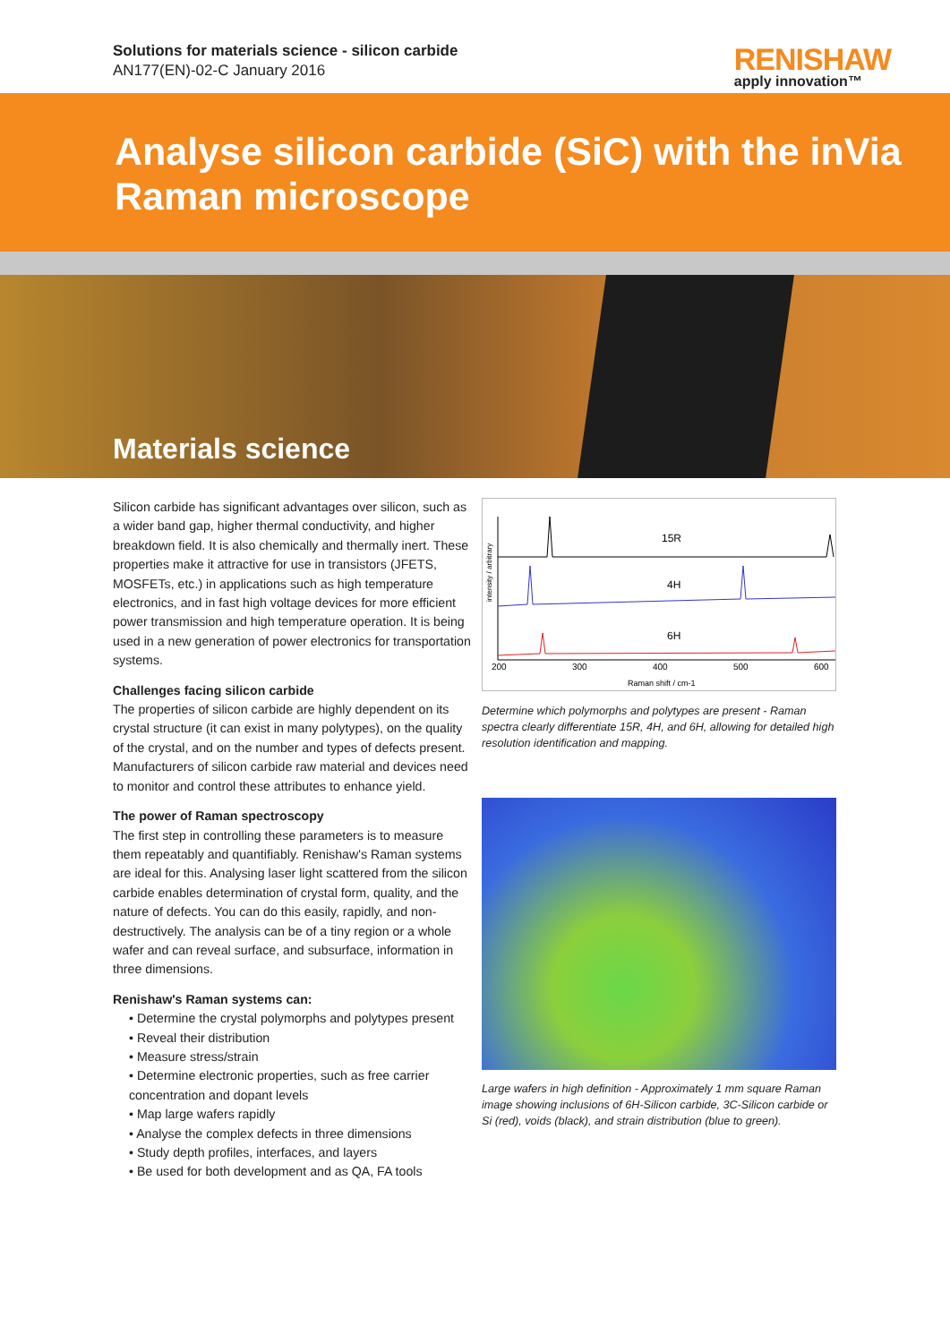Solutions for materials science - silicon carbide
AN177(EN)-02-C January 2016
RENISHAW
apply innovation™
Analyse silicon carbide (SiC) with the inVia Raman microscope
Materials science
Silicon carbide has significant advantages over silicon, such as a wider band gap, higher thermal conductivity, and higher breakdown field. It is also chemically and thermally inert. These properties make it attractive for use in transistors (JFETS, MOSFETs, etc.) in applications such as high temperature electronics, and in fast high voltage devices for more efficient power transmission and high temperature operation. It is being used in a new generation of power electronics for transportation systems.
Challenges facing silicon carbide
The properties of silicon carbide are highly dependent on its crystal structure (it can exist in many polytypes), on the quality of the crystal, and on the number and types of defects present. Manufacturers of silicon carbide raw material and devices need to monitor and control these attributes to enhance yield.
The power of Raman spectroscopy
The first step in controlling these parameters is to measure them repeatably and quantifiably. Renishaw's Raman systems are ideal for this. Analysing laser light scattered from the silicon carbide enables determination of crystal form, quality, and the nature of defects. You can do this easily, rapidly, and non-destructively. The analysis can be of a tiny region or a whole wafer and can reveal surface, and subsurface, information in three dimensions.
Renishaw's Raman systems can:
• Determine the crystal polymorphs and polytypes present
• Reveal their distribution
• Measure stress/strain
• Determine electronic properties, such as free carrier concentration and dopant levels
• Map large wafers rapidly
• Analyse the complex defects in three dimensions
• Study depth profiles, interfaces, and layers
• Be used for both development and as QA, FA tools
15R
4H
6H
200
300
400
500
600
Raman shift / cm-1
intensity / arbitrary
Determine which polymorphs and polytypes are present - Raman spectra clearly differentiate 15R, 4H, and 6H, allowing for detailed high resolution identification and mapping.
Large wafers in high definition - Approximately 1 mm square Raman image showing inclusions of 6H-Silicon carbide, 3C-Silicon carbide or Si (red), voids (black), and strain distribution (blue to green).